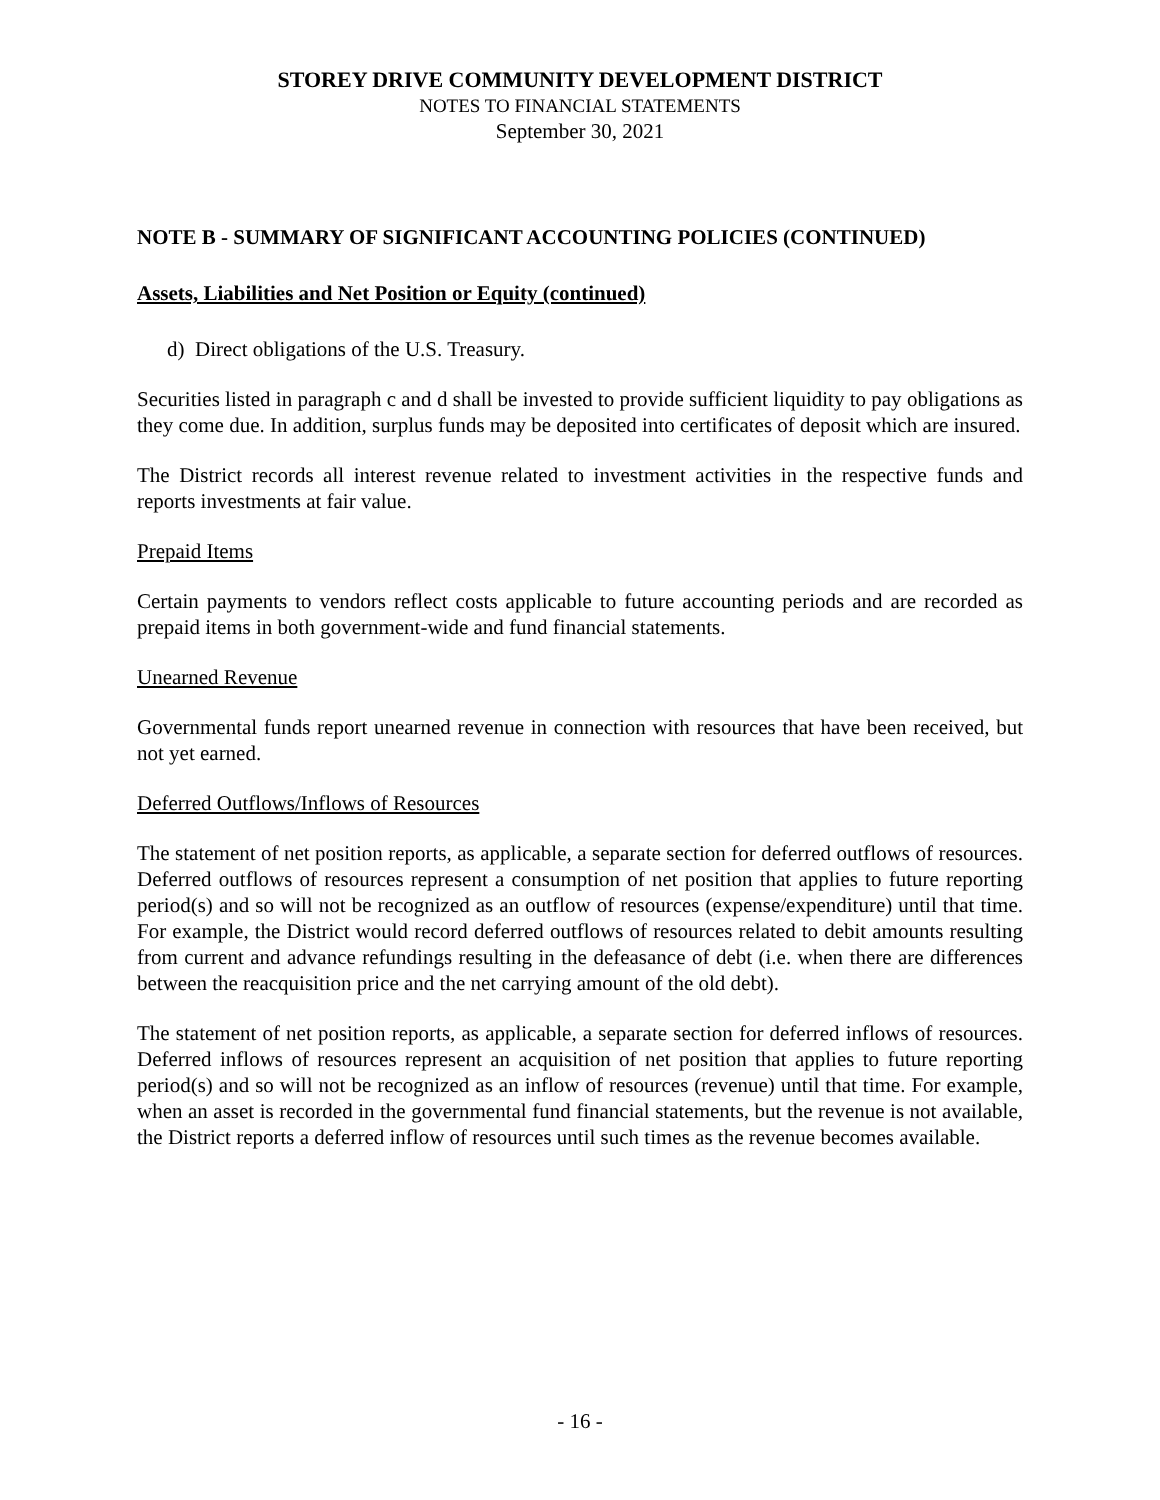STOREY DRIVE COMMUNITY DEVELOPMENT DISTRICT
NOTES TO FINANCIAL STATEMENTS
September 30, 2021
NOTE B - SUMMARY OF SIGNIFICANT ACCOUNTING POLICIES (CONTINUED)
Assets, Liabilities and Net Position or Equity (continued)
d) Direct obligations of the U.S. Treasury.
Securities listed in paragraph c and d shall be invested to provide sufficient liquidity to pay obligations as they come due. In addition, surplus funds may be deposited into certificates of deposit which are insured.
The District records all interest revenue related to investment activities in the respective funds and reports investments at fair value.
Prepaid Items
Certain payments to vendors reflect costs applicable to future accounting periods and are recorded as prepaid items in both government-wide and fund financial statements.
Unearned Revenue
Governmental funds report unearned revenue in connection with resources that have been received, but not yet earned.
Deferred Outflows/Inflows of Resources
The statement of net position reports, as applicable, a separate section for deferred outflows of resources. Deferred outflows of resources represent a consumption of net position that applies to future reporting period(s) and so will not be recognized as an outflow of resources (expense/expenditure) until that time. For example, the District would record deferred outflows of resources related to debit amounts resulting from current and advance refundings resulting in the defeasance of debt (i.e. when there are differences between the reacquisition price and the net carrying amount of the old debt).
The statement of net position reports, as applicable, a separate section for deferred inflows of resources. Deferred inflows of resources represent an acquisition of net position that applies to future reporting period(s) and so will not be recognized as an inflow of resources (revenue) until that time. For example, when an asset is recorded in the governmental fund financial statements, but the revenue is not available, the District reports a deferred inflow of resources until such times as the revenue becomes available.
- 16 -